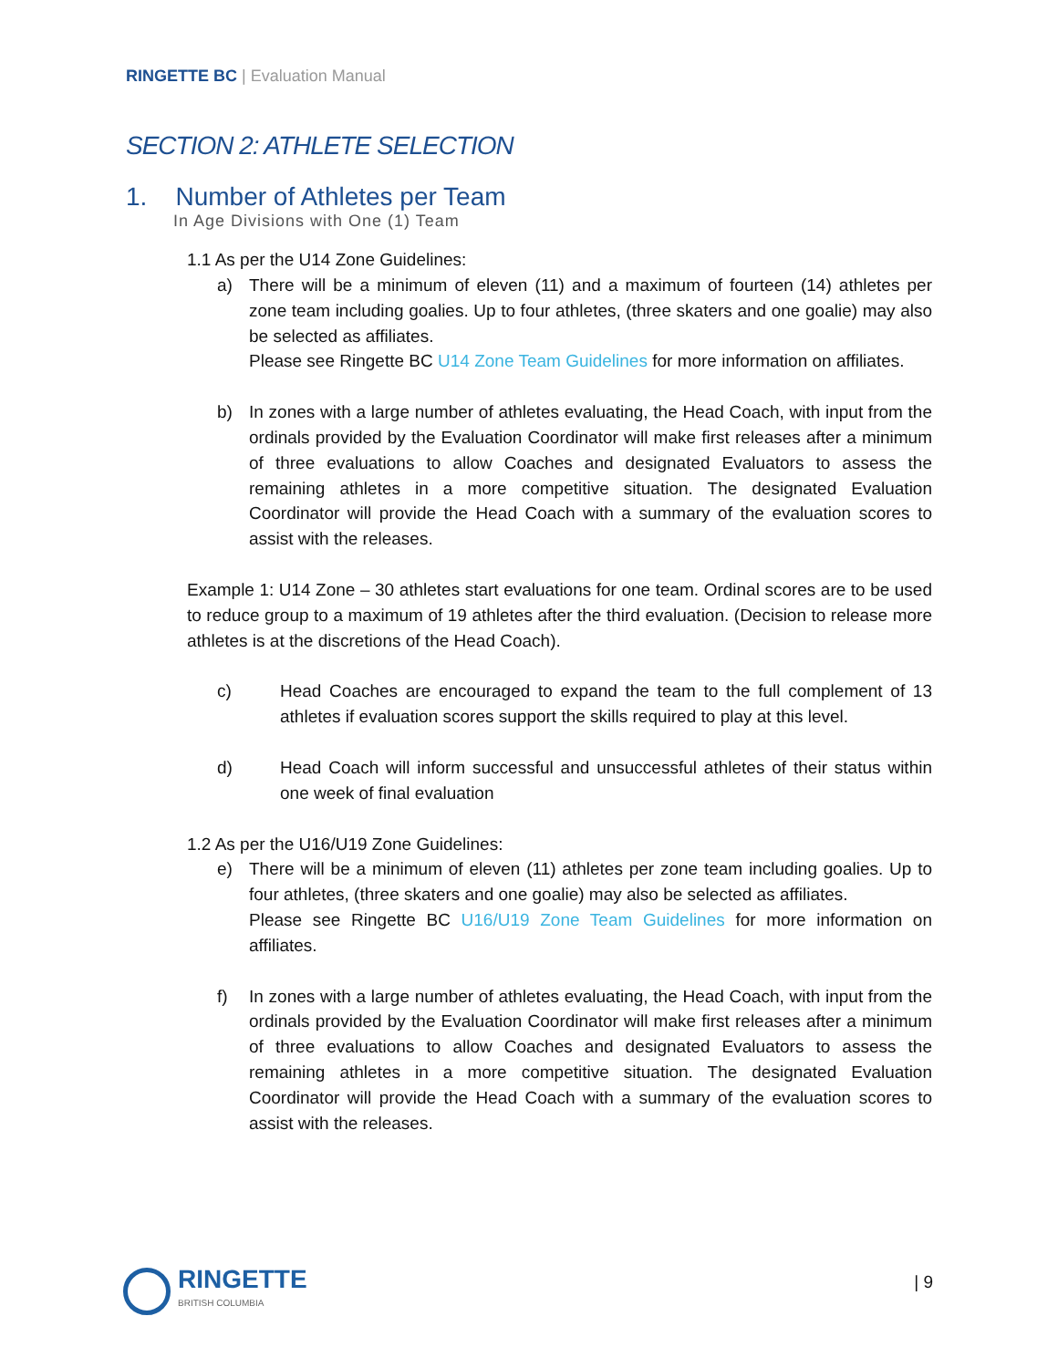RINGETTE BC | Evaluation Manual
SECTION 2: ATHLETE SELECTION
1. Number of Athletes per Team
In Age Divisions with One (1) Team
1.1 As per the U14 Zone Guidelines:
a) There will be a minimum of eleven (11) and a maximum of fourteen (14) athletes per zone team including goalies. Up to four athletes, (three skaters and one goalie) may also be selected as affiliates.
Please see Ringette BC U14 Zone Team Guidelines for more information on affiliates.
b) In zones with a large number of athletes evaluating, the Head Coach, with input from the ordinals provided by the Evaluation Coordinator will make first releases after a minimum of three evaluations to allow Coaches and designated Evaluators to assess the remaining athletes in a more competitive situation. The designated Evaluation Coordinator will provide the Head Coach with a summary of the evaluation scores to assist with the releases.
Example 1: U14 Zone – 30 athletes start evaluations for one team. Ordinal scores are to be used to reduce group to a maximum of 19 athletes after the third evaluation. (Decision to release more athletes is at the discretions of the Head Coach).
c) Head Coaches are encouraged to expand the team to the full complement of 13 athletes if evaluation scores support the skills required to play at this level.
d) Head Coach will inform successful and unsuccessful athletes of their status within one week of final evaluation
1.2 As per the U16/U19 Zone Guidelines:
e) There will be a minimum of eleven (11) athletes per zone team including goalies. Up to four athletes, (three skaters and one goalie) may also be selected as affiliates.
Please see Ringette BC U16/U19 Zone Team Guidelines for more information on affiliates.
f) In zones with a large number of athletes evaluating, the Head Coach, with input from the ordinals provided by the Evaluation Coordinator will make first releases after a minimum of three evaluations to allow Coaches and designated Evaluators to assess the remaining athletes in a more competitive situation. The designated Evaluation Coordinator will provide the Head Coach with a summary of the evaluation scores to assist with the releases.
RINGETTE
BRITISH COLUMBIA
| 9